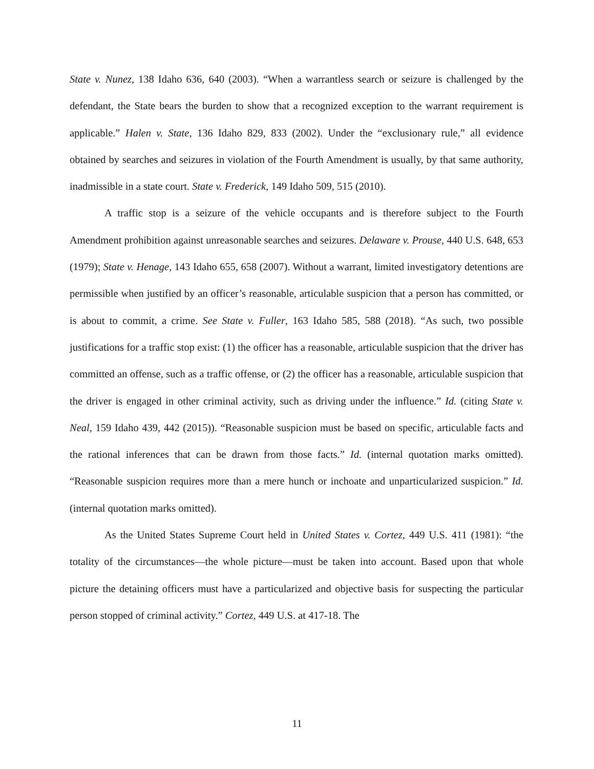State v. Nunez, 138 Idaho 636, 640 (2003). “When a warrantless search or seizure is challenged by the defendant, the State bears the burden to show that a recognized exception to the warrant requirement is applicable.” Halen v. State, 136 Idaho 829, 833 (2002). Under the “exclusionary rule,” all evidence obtained by searches and seizures in violation of the Fourth Amendment is usually, by that same authority, inadmissible in a state court. State v. Frederick, 149 Idaho 509, 515 (2010).
A traffic stop is a seizure of the vehicle occupants and is therefore subject to the Fourth Amendment prohibition against unreasonable searches and seizures. Delaware v. Prouse, 440 U.S. 648, 653 (1979); State v. Henage, 143 Idaho 655, 658 (2007). Without a warrant, limited investigatory detentions are permissible when justified by an officer’s reasonable, articulable suspicion that a person has committed, or is about to commit, a crime. See State v. Fuller, 163 Idaho 585, 588 (2018). “As such, two possible justifications for a traffic stop exist: (1) the officer has a reasonable, articulable suspicion that the driver has committed an offense, such as a traffic offense, or (2) the officer has a reasonable, articulable suspicion that the driver is engaged in other criminal activity, such as driving under the influence.” Id. (citing State v. Neal, 159 Idaho 439, 442 (2015)). “Reasonable suspicion must be based on specific, articulable facts and the rational inferences that can be drawn from those facts.” Id. (internal quotation marks omitted). “Reasonable suspicion requires more than a mere hunch or inchoate and unparticularized suspicion.” Id. (internal quotation marks omitted).
As the United States Supreme Court held in United States v. Cortez, 449 U.S. 411 (1981): “the totality of the circumstances—the whole picture—must be taken into account. Based upon that whole picture the detaining officers must have a particularized and objective basis for suspecting the particular person stopped of criminal activity.” Cortez, 449 U.S. at 417-18. The
11